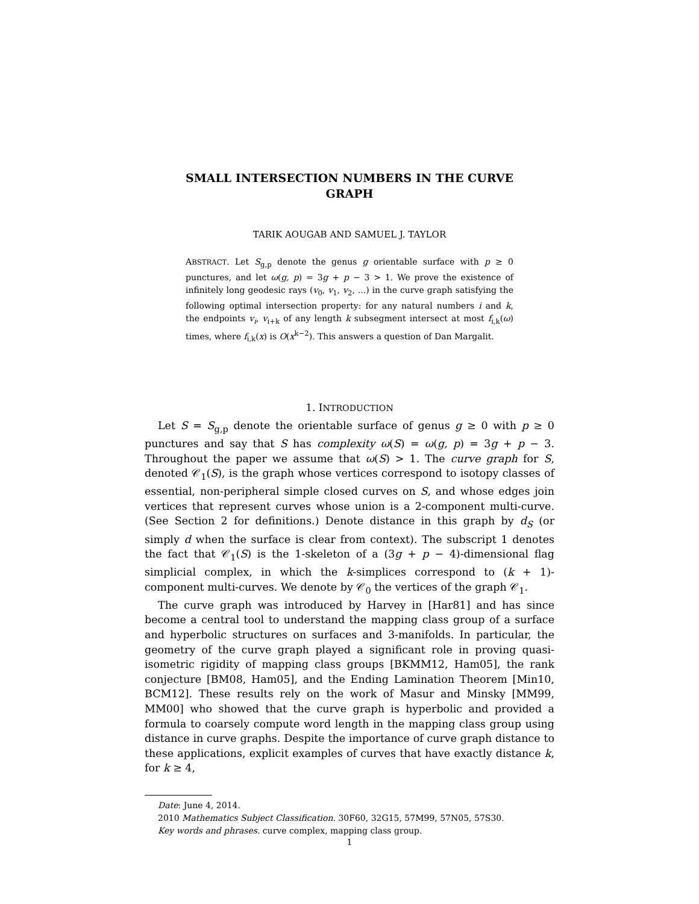SMALL INTERSECTION NUMBERS IN THE CURVE
GRAPH
TARIK AOUGAB AND SAMUEL J. TAYLOR
ABSTRACT. Let S<sub>g,p</sub> denote the genus g orientable surface with p ≥ 0 punctures, and let ω(g, p) = 3g + p − 3 > 1. We prove the existence of infinitely long geodesic rays (v<sub>0</sub>, v<sub>1</sub>, v<sub>2</sub>, ...) in the curve graph satisfying the following optimal intersection property: for any natural numbers i and k, the endpoints v<sub>i</sub>, v<sub>i+k</sub> of any length k subsegment intersect at most f<sub>i,k</sub>(ω) times, where f<sub>i,k</sub>(x) is O(x<sup>k−2</sup>). This answers a question of Dan Margalit.
1. INTRODUCTION
Let S = S<sub>g,p</sub> denote the orientable surface of genus g ≥ 0 with p ≥ 0 punctures and say that S has complexity ω(S) = ω(g, p) = 3g + p − 3. Throughout the paper we assume that ω(S) > 1. The curve graph for S, denoted 𝒞<sub>1</sub>(S), is the graph whose vertices correspond to isotopy classes of essential, non-peripheral simple closed curves on S, and whose edges join vertices that represent curves whose union is a 2-component multi-curve. (See Section 2 for definitions.) Denote distance in this graph by d<sub>S</sub> (or simply d when the surface is clear from context). The subscript 1 denotes the fact that 𝒞<sub>1</sub>(S) is the 1-skeleton of a (3g + p − 4)-dimensional flag simplicial complex, in which the k-simplices correspond to (k + 1)-component multi-curves. We denote by 𝒞<sub>0</sub> the vertices of the graph 𝒞<sub>1</sub>.
The curve graph was introduced by Harvey in [Har81] and has since become a central tool to understand the mapping class group of a surface and hyperbolic structures on surfaces and 3-manifolds. In particular, the geometry of the curve graph played a significant role in proving quasi-isometric rigidity of mapping class groups [BKMM12, Ham05], the rank conjecture [BM08, Ham05], and the Ending Lamination Theorem [Min10, BCM12]. These results rely on the work of Masur and Minsky [MM99, MM00] who showed that the curve graph is hyperbolic and provided a formula to coarsely compute word length in the mapping class group using distance in curve graphs. Despite the importance of curve graph distance to these applications, explicit examples of curves that have exactly distance k, for k ≥ 4,
Date: June 4, 2014.
2010 Mathematics Subject Classification. 30F60, 32G15, 57M99, 57N05, 57S30.
Key words and phrases. curve complex, mapping class group.
1